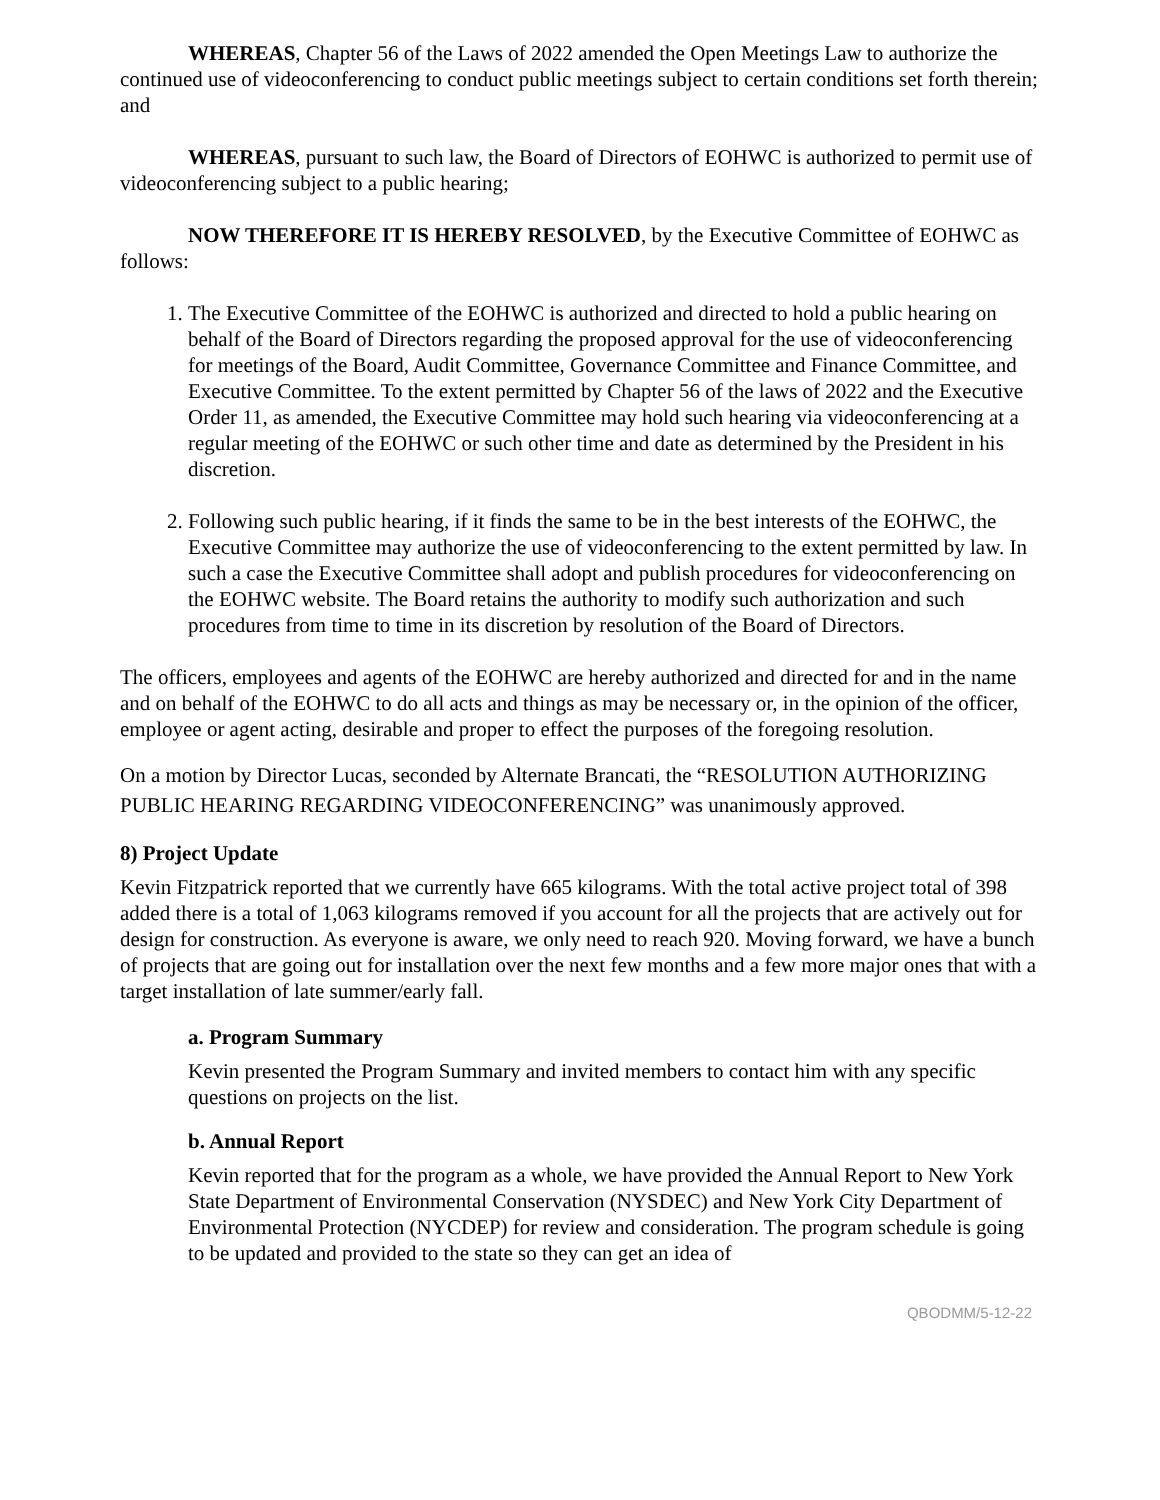WHEREAS, Chapter 56 of the Laws of 2022 amended the Open Meetings Law to authorize the continued use of videoconferencing to conduct public meetings subject to certain conditions set forth therein; and
WHEREAS, pursuant to such law, the Board of Directors of EOHWC is authorized to permit use of videoconferencing subject to a public hearing;
NOW THEREFORE IT IS HEREBY RESOLVED, by the Executive Committee of EOHWC as follows:
1. The Executive Committee of the EOHWC is authorized and directed to hold a public hearing on behalf of the Board of Directors regarding the proposed approval for the use of videoconferencing for meetings of the Board, Audit Committee, Governance Committee and Finance Committee, and Executive Committee. To the extent permitted by Chapter 56 of the laws of 2022 and the Executive Order 11, as amended, the Executive Committee may hold such hearing via videoconferencing at a regular meeting of the EOHWC or such other time and date as determined by the President in his discretion.
2. Following such public hearing, if it finds the same to be in the best interests of the EOHWC, the Executive Committee may authorize the use of videoconferencing to the extent permitted by law. In such a case the Executive Committee shall adopt and publish procedures for videoconferencing on the EOHWC website. The Board retains the authority to modify such authorization and such procedures from time to time in its discretion by resolution of the Board of Directors.
The officers, employees and agents of the EOHWC are hereby authorized and directed for and in the name and on behalf of the EOHWC to do all acts and things as may be necessary or, in the opinion of the officer, employee or agent acting, desirable and proper to effect the purposes of the foregoing resolution.
On a motion by Director Lucas, seconded by Alternate Brancati, the “RESOLUTION AUTHORIZING PUBLIC HEARING REGARDING VIDEOCONFERENCING” was unanimously approved.
8) Project Update
Kevin Fitzpatrick reported that we currently have 665 kilograms. With the total active project total of 398 added there is a total of 1,063 kilograms removed if you account for all the projects that are actively out for design for construction. As everyone is aware, we only need to reach 920. Moving forward, we have a bunch of projects that are going out for installation over the next few months and a few more major ones that with a target installation of late summer/early fall.
a. Program Summary
Kevin presented the Program Summary and invited members to contact him with any specific questions on projects on the list.
b. Annual Report
Kevin reported that for the program as a whole, we have provided the Annual Report to New York State Department of Environmental Conservation (NYSDEC) and New York City Department of Environmental Protection (NYCDEP) for review and consideration. The program schedule is going to be updated and provided to the state so they can get an idea of
QBODMM/5-12-22